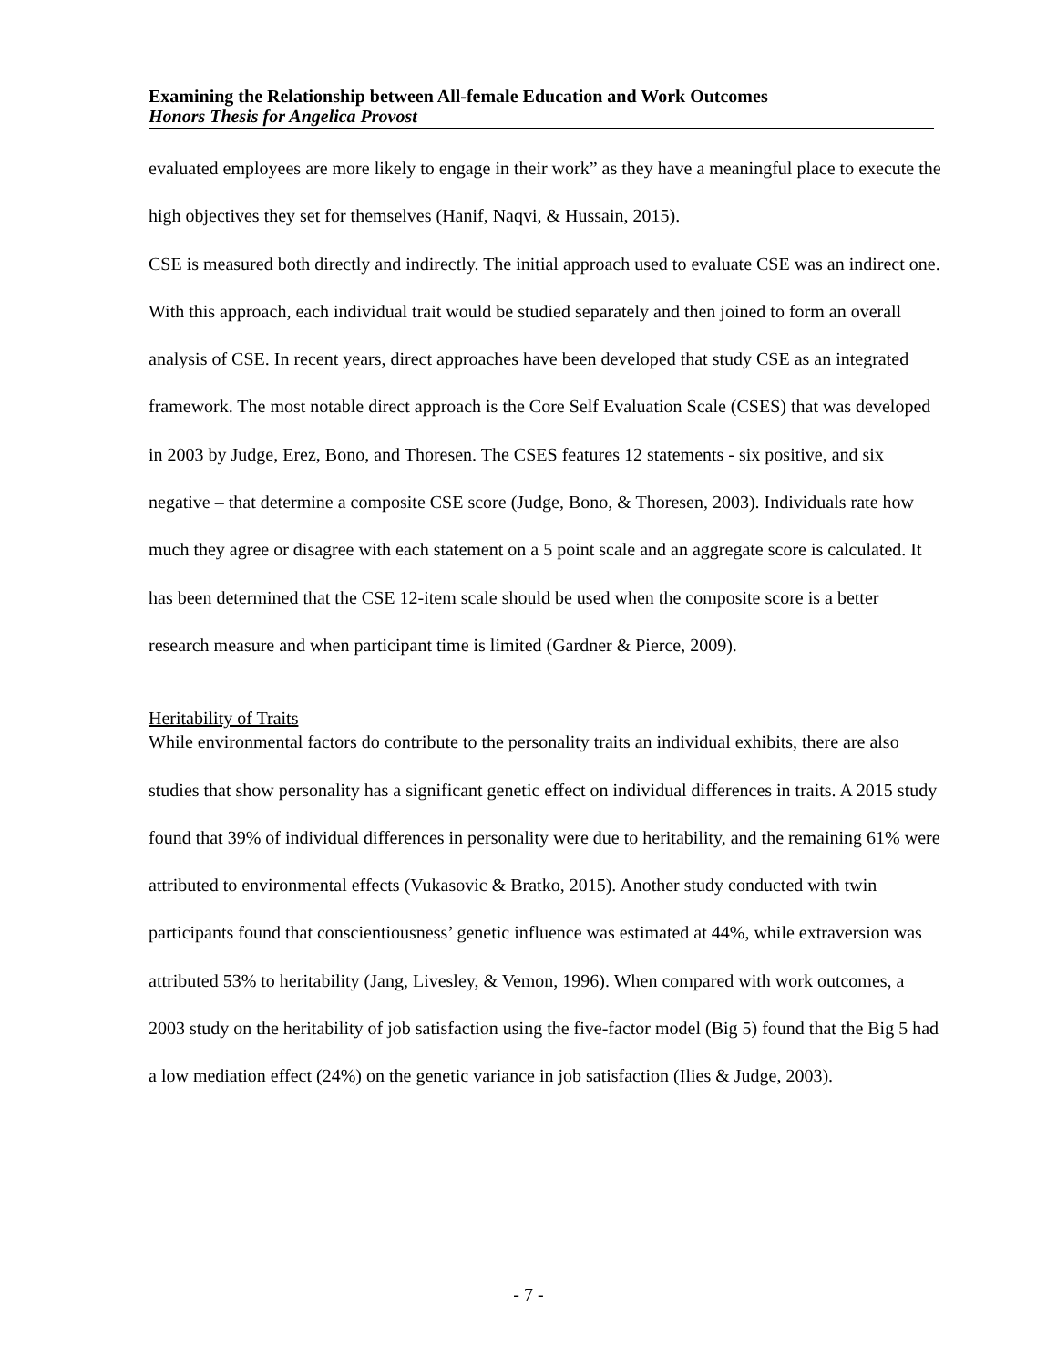Examining the Relationship between All-female Education and Work Outcomes
Honors Thesis for Angelica Provost
evaluated employees are more likely to engage in their work” as they have a meaningful place to execute the high objectives they set for themselves (Hanif, Naqvi, & Hussain, 2015).
CSE is measured both directly and indirectly. The initial approach used to evaluate CSE was an indirect one. With this approach, each individual trait would be studied separately and then joined to form an overall analysis of CSE. In recent years, direct approaches have been developed that study CSE as an integrated framework. The most notable direct approach is the Core Self Evaluation Scale (CSES) that was developed in 2003 by Judge, Erez, Bono, and Thoresen. The CSES features 12 statements - six positive, and six negative – that determine a composite CSE score (Judge, Bono, & Thoresen, 2003). Individuals rate how much they agree or disagree with each statement on a 5 point scale and an aggregate score is calculated. It has been determined that the CSE 12-item scale should be used when the composite score is a better research measure and when participant time is limited (Gardner & Pierce, 2009).
Heritability of Traits
While environmental factors do contribute to the personality traits an individual exhibits, there are also studies that show personality has a significant genetic effect on individual differences in traits. A 2015 study found that 39% of individual differences in personality were due to heritability, and the remaining 61% were attributed to environmental effects (Vukasovic & Bratko, 2015). Another study conducted with twin participants found that conscientiousness’ genetic influence was estimated at 44%, while extraversion was attributed 53% to heritability (Jang, Livesley, & Vemon, 1996). When compared with work outcomes, a 2003 study on the heritability of job satisfaction using the five-factor model (Big 5) found that the Big 5 had a low mediation effect (24%) on the genetic variance in job satisfaction (Ilies & Judge, 2003).
- 7 -